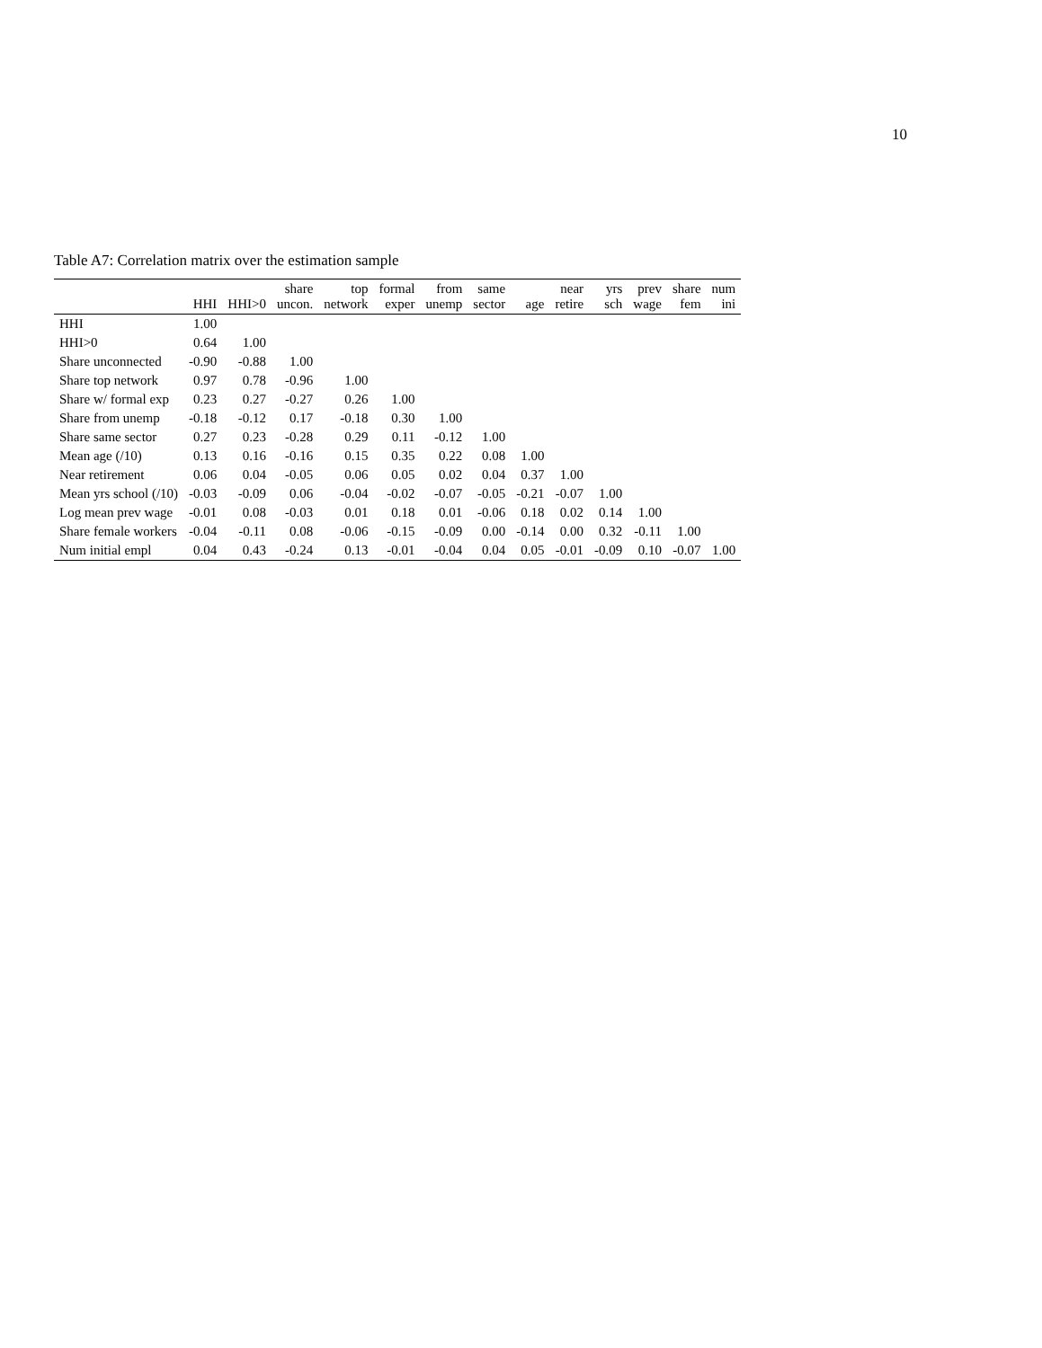10
Table A7: Correlation matrix over the estimation sample
| | HHI | HHI>0 | share uncon. | top network | formal exper | from unemp | same sector | age | near retire | yrs sch | prev wage | share fem | num ini |
| --- | --- | --- | --- | --- | --- | --- | --- | --- | --- | --- | --- | --- | --- |
| HHI | 1.00 | | | | | | | | | | | | |
| HHI>0 | 0.64 | 1.00 | | | | | | | | | | | |
| Share unconnected | -0.90 | -0.88 | 1.00 | | | | | | | | | | |
| Share top network | 0.97 | 0.78 | -0.96 | 1.00 | | | | | | | | | |
| Share w/ formal exp | 0.23 | 0.27 | -0.27 | 0.26 | 1.00 | | | | | | | | |
| Share from unemp | -0.18 | -0.12 | 0.17 | -0.18 | 0.30 | 1.00 | | | | | | | |
| Share same sector | 0.27 | 0.23 | -0.28 | 0.29 | 0.11 | -0.12 | 1.00 | | | | | | |
| Mean age (/10) | 0.13 | 0.16 | -0.16 | 0.15 | 0.35 | 0.22 | 0.08 | 1.00 | | | | | |
| Near retirement | 0.06 | 0.04 | -0.05 | 0.06 | 0.05 | 0.02 | 0.04 | 0.37 | 1.00 | | | | |
| Mean yrs school (/10) | -0.03 | -0.09 | 0.06 | -0.04 | -0.02 | -0.07 | -0.05 | -0.21 | -0.07 | 1.00 | | | |
| Log mean prev wage | -0.01 | 0.08 | -0.03 | 0.01 | 0.18 | 0.01 | -0.06 | 0.18 | 0.02 | 0.14 | 1.00 | | |
| Share female workers | -0.04 | -0.11 | 0.08 | -0.06 | -0.15 | -0.09 | 0.00 | -0.14 | 0.00 | 0.32 | -0.11 | 1.00 | |
| Num initial empl | 0.04 | 0.43 | -0.24 | 0.13 | -0.01 | -0.04 | 0.04 | 0.05 | -0.01 | -0.09 | 0.10 | -0.07 | 1.00 |